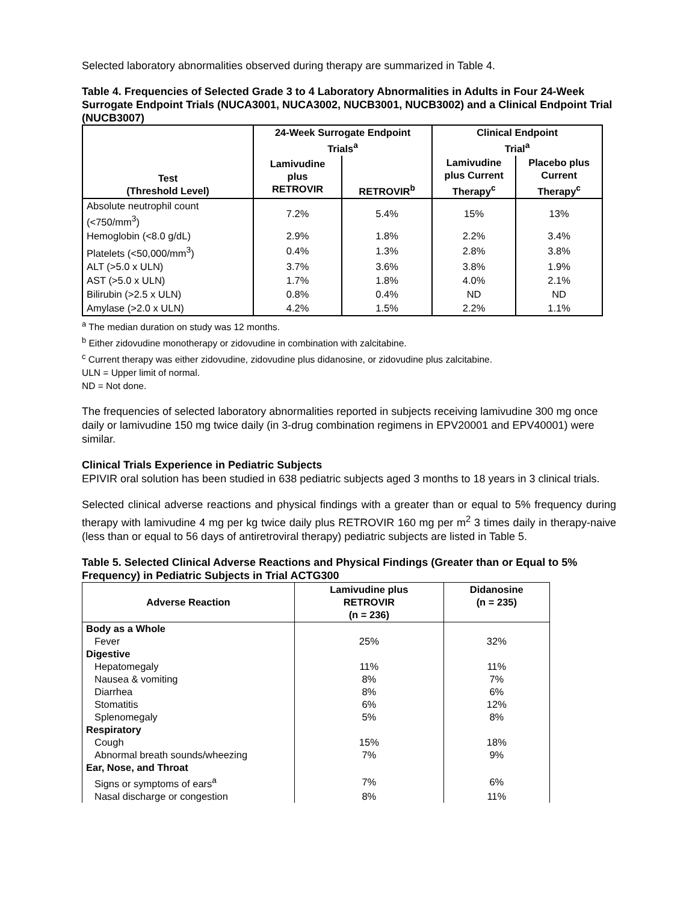Selected laboratory abnormalities observed during therapy are summarized in Table 4.
Table 4. Frequencies of Selected Grade 3 to 4 Laboratory Abnormalities in Adults in Four 24-Week Surrogate Endpoint Trials (NUCA3001, NUCA3002, NUCB3001, NUCB3002) and a Clinical Endpoint Trial (NUCB3007)
| Test (Threshold Level) | 24-Week Surrogate Endpoint Trials<sup>a</sup> | | Clinical Endpoint Trial<sup>a</sup> | |
| --- | --- | --- | --- | --- |
| | Lamivudine plus RETROVIR | RETROVIR<sup>b</sup> | Lamivudine plus Current Therapy<sup>c</sup> | Placebo plus Current Therapy<sup>c</sup> |
| Absolute neutrophil count (<750/mm<sup>3</sup>) | 7.2% | 5.4% | 15% | 13% |
| Hemoglobin (<8.0 g/dL) | 2.9% | 1.8% | 2.2% | 3.4% |
| Platelets (<50,000/mm<sup>3</sup>) | 0.4% | 1.3% | 2.8% | 3.8% |
| ALT (>5.0 x ULN) | 3.7% | 3.6% | 3.8% | 1.9% |
| AST (>5.0 x ULN) | 1.7% | 1.8% | 4.0% | 2.1% |
| Bilirubin (>2.5 x ULN) | 0.8% | 0.4% | ND | ND |
| Amylase (>2.0 x ULN) | 4.2% | 1.5% | 2.2% | 1.1% |
<sup>a</sup> The median duration on study was 12 months.
<sup>b</sup> Either zidovudine monotherapy or zidovudine in combination with zalcitabine.
<sup>c</sup> Current therapy was either zidovudine, zidovudine plus didanosine, or zidovudine plus zalcitabine.
ULN = Upper limit of normal.
ND = Not done.
The frequencies of selected laboratory abnormalities reported in subjects receiving lamivudine 300 mg once daily or lamivudine 150 mg twice daily (in 3-drug combination regimens in EPV20001 and EPV40001) were similar.
Clinical Trials Experience in Pediatric Subjects
EPIVIR oral solution has been studied in 638 pediatric subjects aged 3 months to 18 years in 3 clinical trials.
Selected clinical adverse reactions and physical findings with a greater than or equal to 5% frequency during therapy with lamivudine 4 mg per kg twice daily plus RETROVIR 160 mg per m<sup>2</sup> 3 times daily in therapy-naive (less than or equal to 56 days of antiretroviral therapy) pediatric subjects are listed in Table 5.
Table 5. Selected Clinical Adverse Reactions and Physical Findings (Greater than or Equal to 5% Frequency) in Pediatric Subjects in Trial ACTG300
| Adverse Reaction | Lamivudine plus RETROVIR (n = 236) | Didanosine (n = 235) |
| --- | --- | --- |
| Body as a Whole | | |
| Fever | 25% | 32% |
| Digestive | | |
| Hepatomegaly | 11% | 11% |
| Nausea & vomiting | 8% | 7% |
| Diarrhea | 8% | 6% |
| Stomatitis | 6% | 12% |
| Splenomegaly | 5% | 8% |
| Respiratory | | |
| Cough | 15% | 18% |
| Abnormal breath sounds/wheezing | 7% | 9% |
| Ear, Nose, and Throat | | |
| Signs or symptoms of ears<sup>a</sup> | 7% | 6% |
| Nasal discharge or congestion | 8% | 11% |